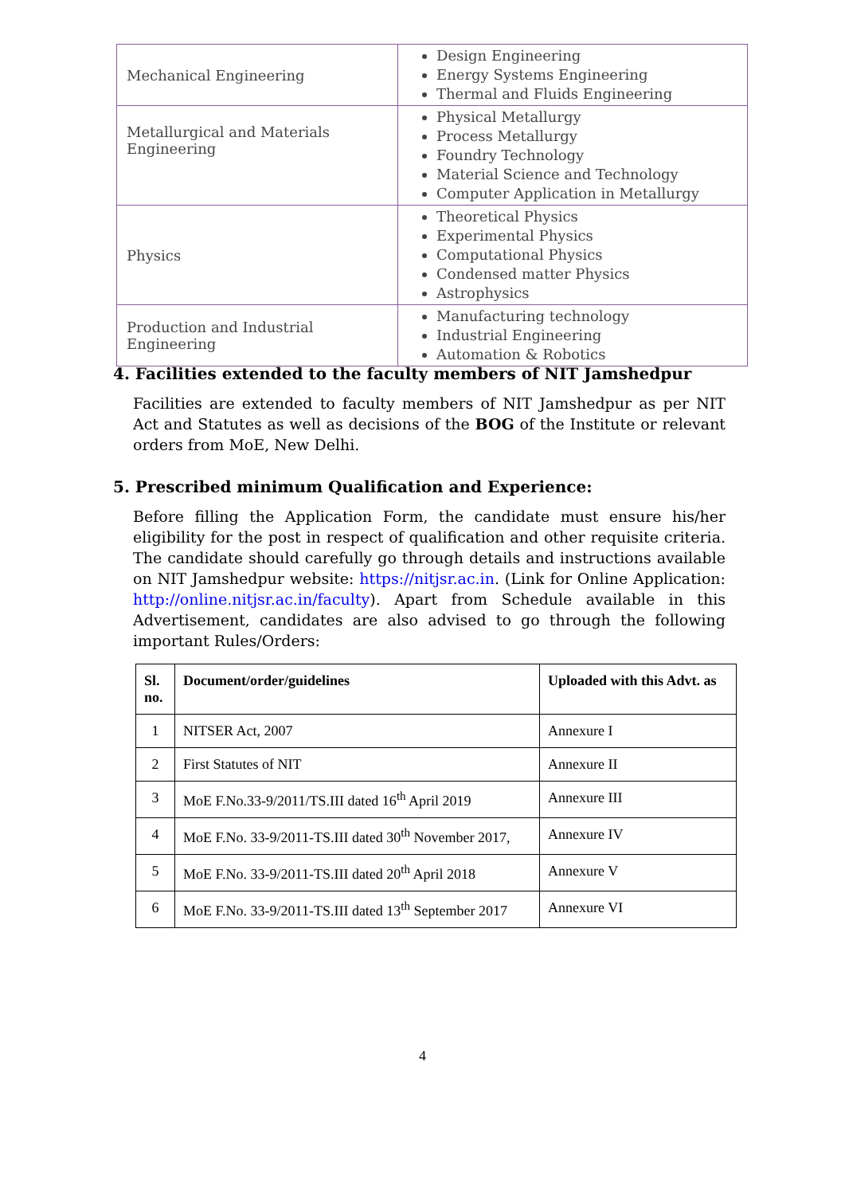| Mechanical Engineering | Design Engineering Energy Systems Engineering Thermal and Fluids Engineering |
| Metallurgical and Materials Engineering | Physical Metallurgy Process Metallurgy Foundry Technology Material Science and Technology Computer Application in Metallurgy |
| Physics | Theoretical Physics Experimental Physics Computational Physics Condensed matter Physics Astrophysics |
| Production and Industrial Engineering | Manufacturing technology Industrial Engineering Automation & Robotics |
4. Facilities extended to the faculty members of NIT Jamshedpur
Facilities are extended to faculty members of NIT Jamshedpur as per NIT Act and Statutes as well as decisions of the BOG of the Institute or relevant orders from MoE, New Delhi.
5. Prescribed minimum Qualification and Experience:
Before filling the Application Form, the candidate must ensure his/her eligibility for the post in respect of qualification and other requisite criteria. The candidate should carefully go through details and instructions available on NIT Jamshedpur website: https://nitjsr.ac.in. (Link for Online Application: http://online.nitjsr.ac.in/faculty). Apart from Schedule available in this Advertisement, candidates are also advised to go through the following important Rules/Orders:
| Sl. no. | Document/order/guidelines | Uploaded with this Advt. as |
| --- | --- | --- |
| 1 | NITSER Act, 2007 | Annexure I |
| 2 | First Statutes of NIT | Annexure II |
| 3 | MoE F.No.33-9/2011/TS.III dated 16<sup>th</sup> April 2019 | Annexure III |
| 4 | MoE F.No. 33-9/2011-TS.III dated 30<sup>th</sup> November 2017, | Annexure IV |
| 5 | MoE F.No. 33-9/2011-TS.III dated 20<sup>th</sup> April 2018 | Annexure V |
| 6 | MoE F.No. 33-9/2011-TS.III dated 13<sup>th</sup> September 2017 | Annexure VI |
4